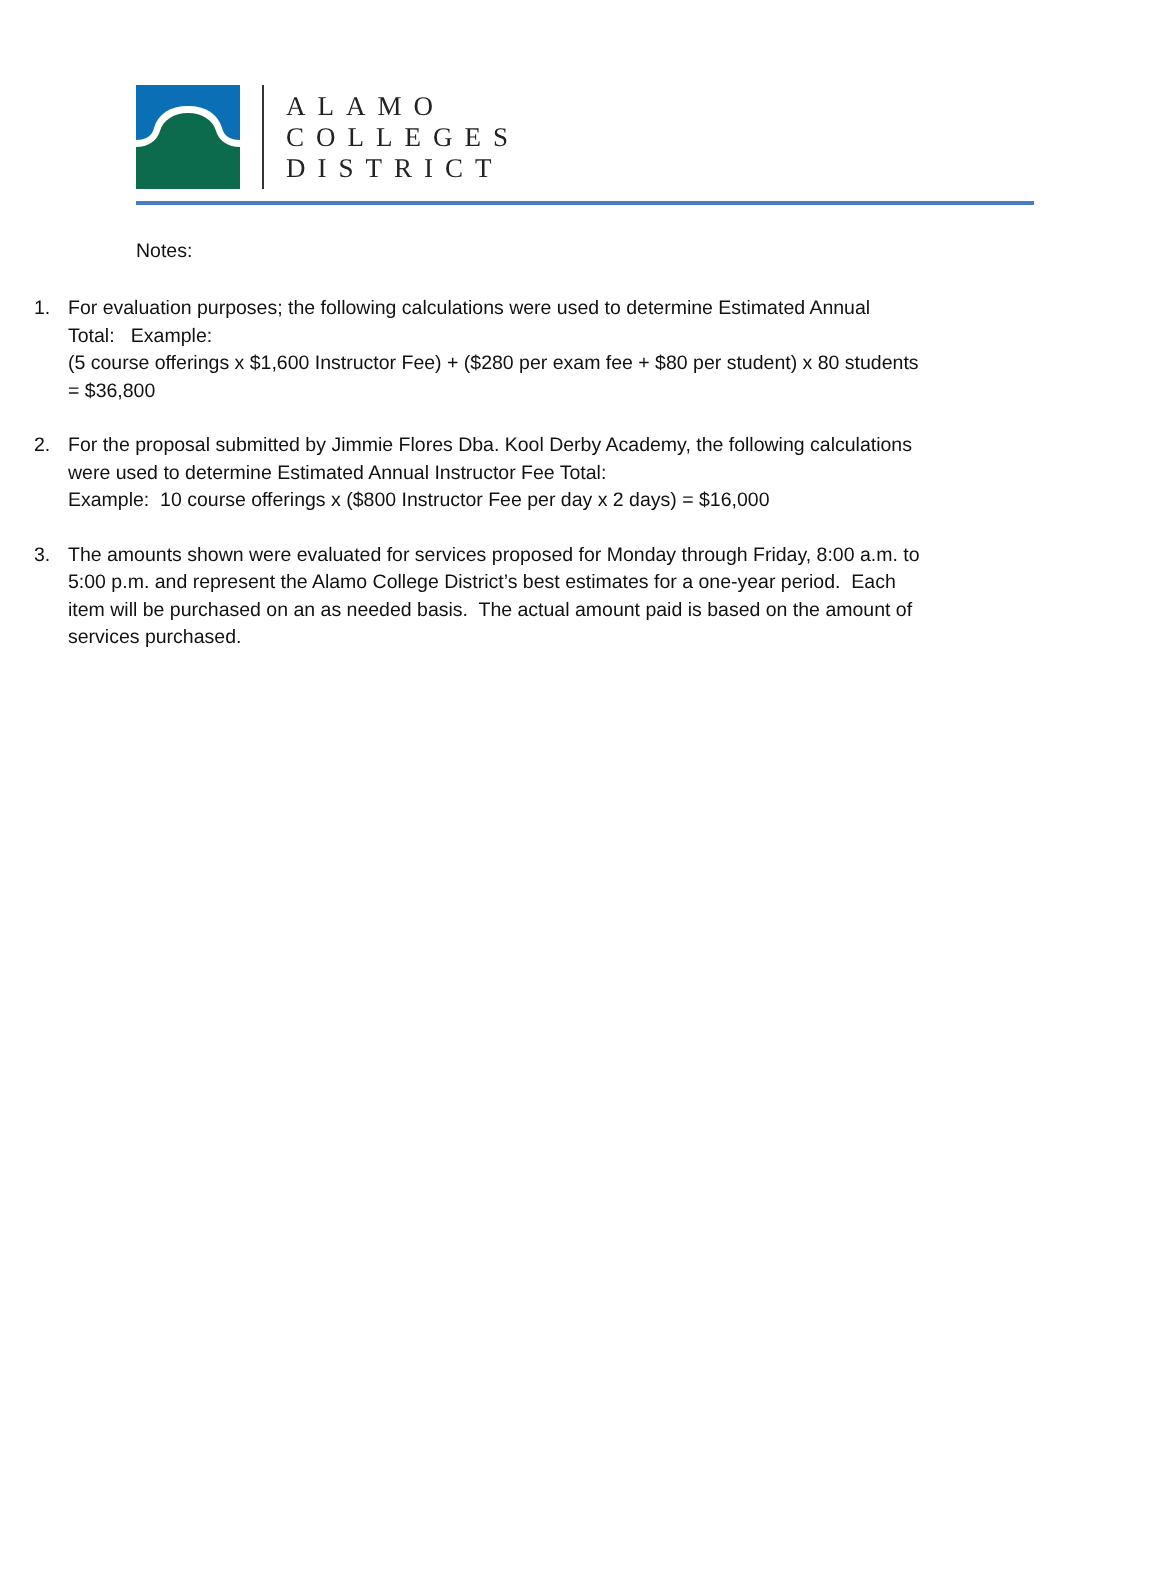ALAMO
COLLEGES
DISTRICT
Notes:
1. For evaluation purposes; the following calculations were used to determine Estimated Annual Total: Example:
(5 course offerings x $1,600 Instructor Fee) + ($280 per exam fee + $80 per student) x 80 students = $36,800
2. For the proposal submitted by Jimmie Flores Dba. Kool Derby Academy, the following calculations were used to determine Estimated Annual Instructor Fee Total:
Example: 10 course offerings x ($800 Instructor Fee per day x 2 days) = $16,000
3. The amounts shown were evaluated for services proposed for Monday through Friday, 8:00 a.m. to 5:00 p.m. and represent the Alamo College District’s best estimates for a one-year period. Each item will be purchased on an as needed basis. The actual amount paid is based on the amount of services purchased.